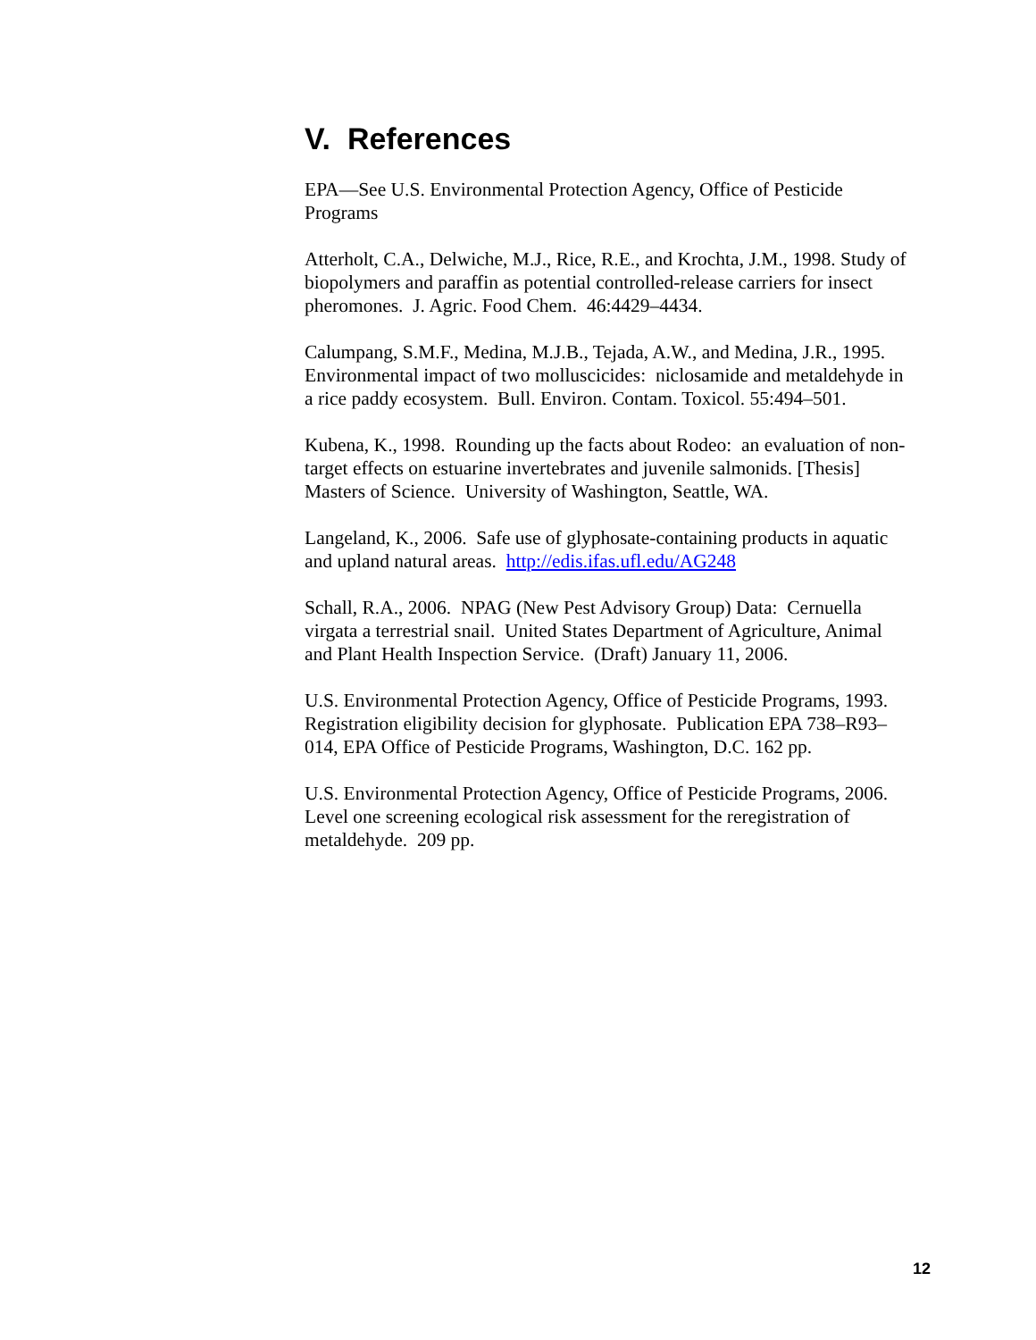V. References
EPA—See U.S. Environmental Protection Agency, Office of Pesticide Programs
Atterholt, C.A., Delwiche, M.J., Rice, R.E., and Krochta, J.M., 1998. Study of biopolymers and paraffin as potential controlled-release carriers for insect pheromones. J. Agric. Food Chem. 46:4429–4434.
Calumpang, S.M.F., Medina, M.J.B., Tejada, A.W., and Medina, J.R., 1995. Environmental impact of two molluscicides: niclosamide and metaldehyde in a rice paddy ecosystem. Bull. Environ. Contam. Toxicol. 55:494–501.
Kubena, K., 1998. Rounding up the facts about Rodeo: an evaluation of non-target effects on estuarine invertebrates and juvenile salmonids. [Thesis] Masters of Science. University of Washington, Seattle, WA.
Langeland, K., 2006. Safe use of glyphosate-containing products in aquatic and upland natural areas. http://edis.ifas.ufl.edu/AG248
Schall, R.A., 2006. NPAG (New Pest Advisory Group) Data: Cernuella virgata a terrestrial snail. United States Department of Agriculture, Animal and Plant Health Inspection Service. (Draft) January 11, 2006.
U.S. Environmental Protection Agency, Office of Pesticide Programs, 1993. Registration eligibility decision for glyphosate. Publication EPA 738–R93–014, EPA Office of Pesticide Programs, Washington, D.C. 162 pp.
U.S. Environmental Protection Agency, Office of Pesticide Programs, 2006. Level one screening ecological risk assessment for the reregistration of metaldehyde. 209 pp.
12